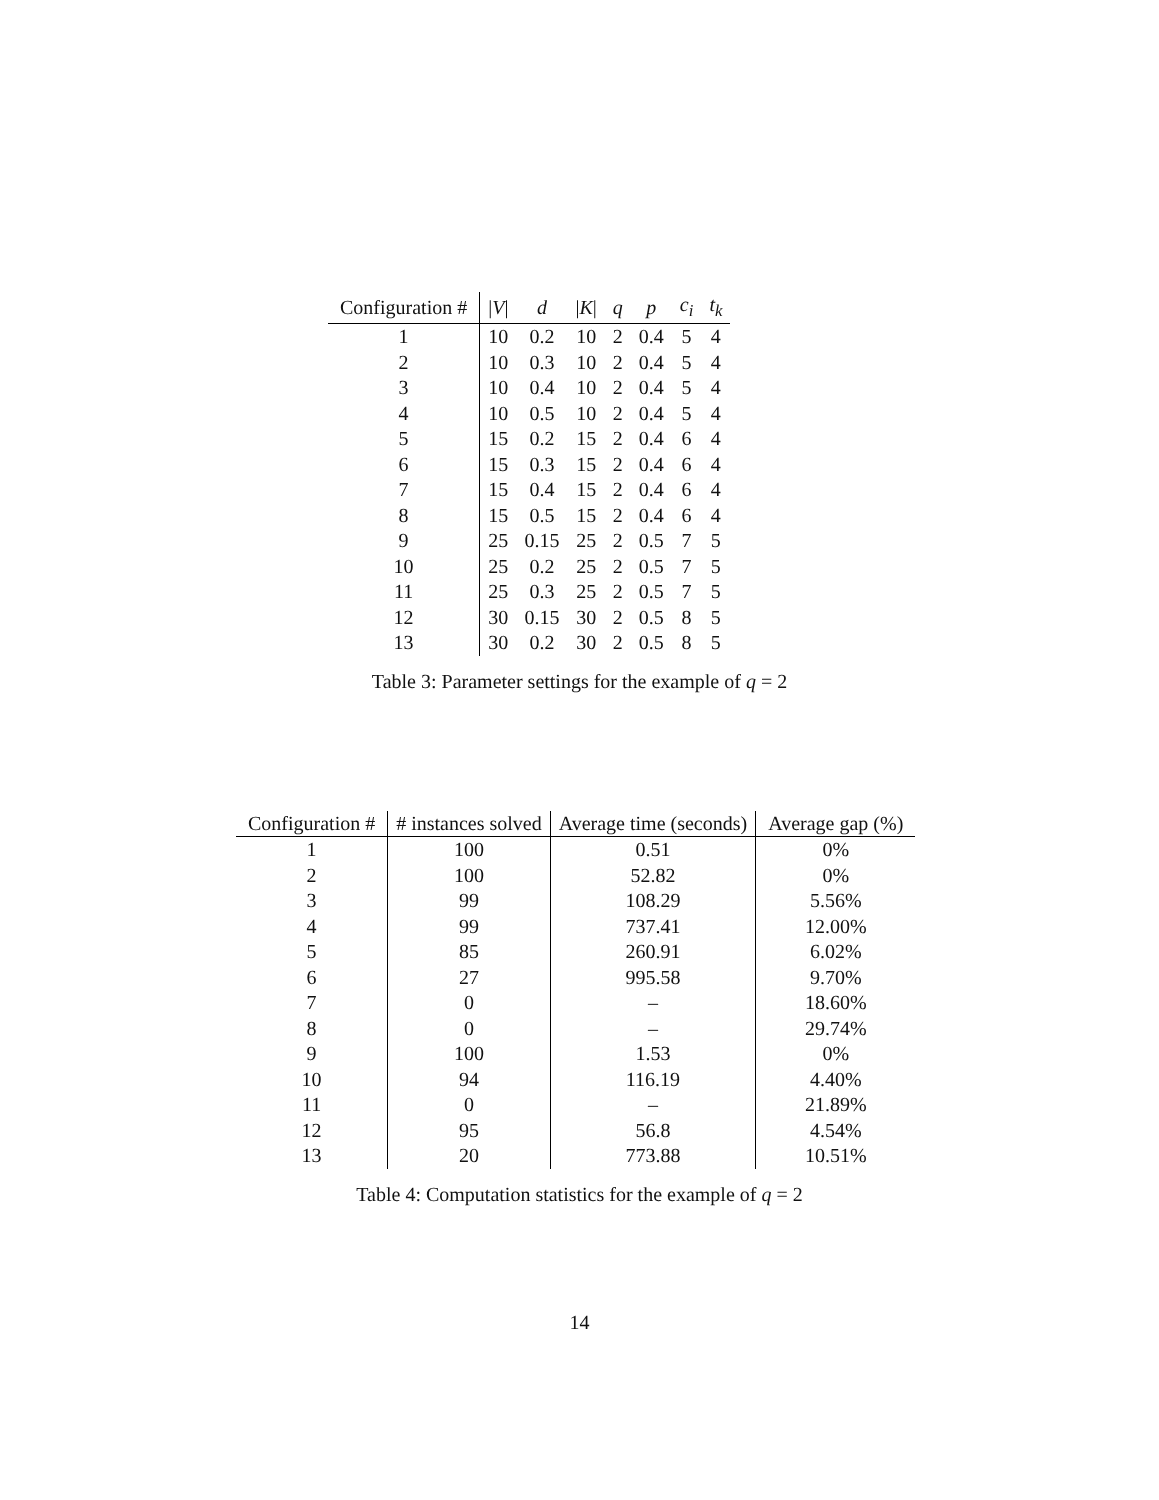| Configuration # | / V / | d | / K / | q | p | c<sub>i</sub> | t<sub>k</sub> |
| --- | --- | --- | --- | --- | --- | --- | --- |
| 1 | 10 | 0.2 | 10 | 2 | 0.4 | 5 | 4 |
| 2 | 10 | 0.3 | 10 | 2 | 0.4 | 5 | 4 |
| 3 | 10 | 0.4 | 10 | 2 | 0.4 | 5 | 4 |
| 4 | 10 | 0.5 | 10 | 2 | 0.4 | 5 | 4 |
| 5 | 15 | 0.2 | 15 | 2 | 0.4 | 6 | 4 |
| 6 | 15 | 0.3 | 15 | 2 | 0.4 | 6 | 4 |
| 7 | 15 | 0.4 | 15 | 2 | 0.4 | 6 | 4 |
| 8 | 15 | 0.5 | 15 | 2 | 0.4 | 6 | 4 |
| 9 | 25 | 0.15 | 25 | 2 | 0.5 | 7 | 5 |
| 10 | 25 | 0.2 | 25 | 2 | 0.5 | 7 | 5 |
| 11 | 25 | 0.3 | 25 | 2 | 0.5 | 7 | 5 |
| 12 | 30 | 0.15 | 30 | 2 | 0.5 | 8 | 5 |
| 13 | 30 | 0.2 | 30 | 2 | 0.5 | 8 | 5 |
Table 3: Parameter settings for the example of q = 2
| Configuration # | # instances solved | Average time (seconds) | Average gap (%) |
| --- | --- | --- | --- |
| 1 | 100 | 0.51 | 0% |
| 2 | 100 | 52.82 | 0% |
| 3 | 99 | 108.29 | 5.56% |
| 4 | 99 | 737.41 | 12.00% |
| 5 | 85 | 260.91 | 6.02% |
| 6 | 27 | 995.58 | 9.70% |
| 7 | 0 | – | 18.60% |
| 8 | 0 | – | 29.74% |
| 9 | 100 | 1.53 | 0% |
| 10 | 94 | 116.19 | 4.40% |
| 11 | 0 | – | 21.89% |
| 12 | 95 | 56.8 | 4.54% |
| 13 | 20 | 773.88 | 10.51% |
Table 4: Computation statistics for the example of q = 2
14